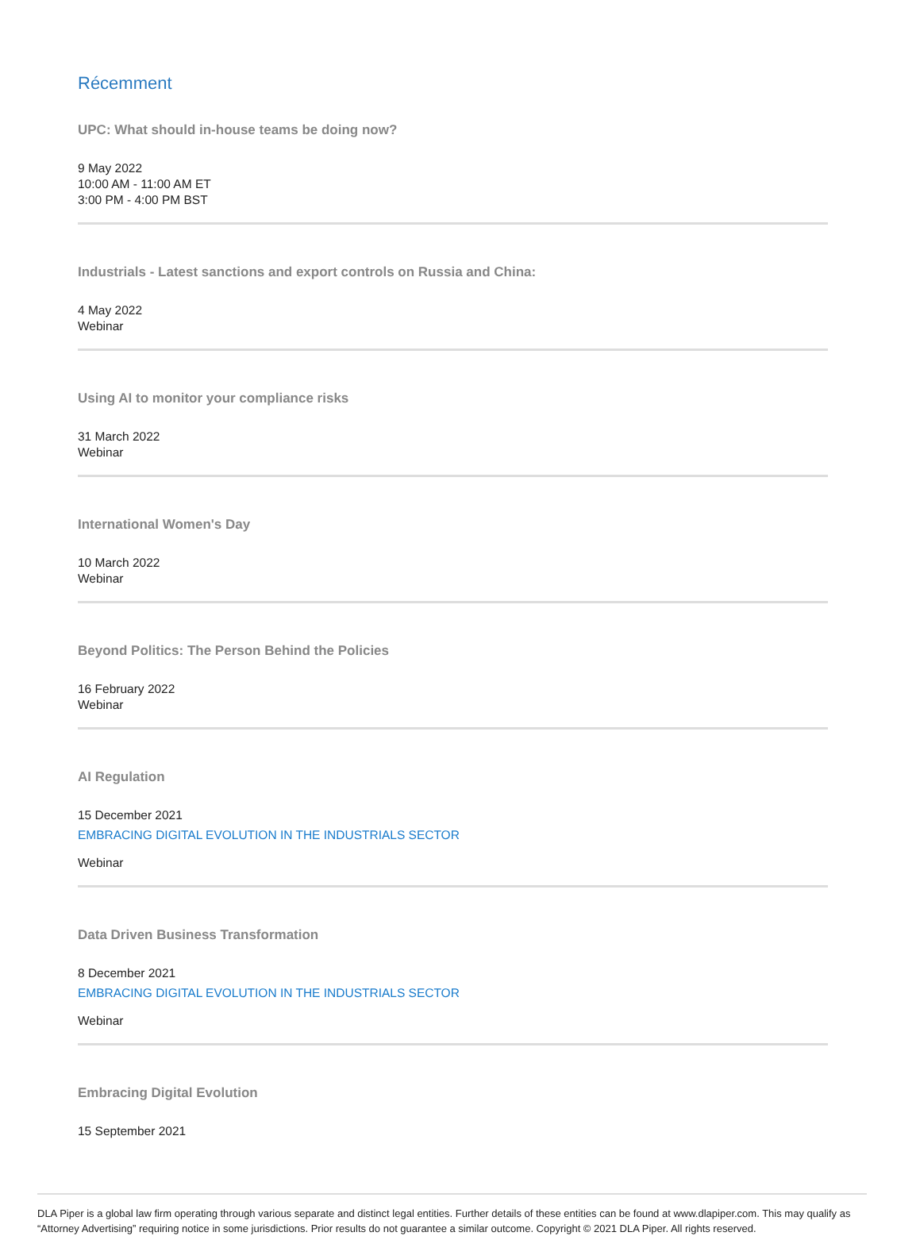Récemment
UPC: What should in-house teams be doing now?
9 May 2022
10:00 AM - 11:00 AM ET
3:00 PM - 4:00 PM BST
Industrials - Latest sanctions and export controls on Russia and China:
4 May 2022
Webinar
Using AI to monitor your compliance risks
31 March 2022
Webinar
International Women's Day
10 March 2022
Webinar
Beyond Politics: The Person Behind the Policies
16 February 2022
Webinar
AI Regulation
15 December 2021
EMBRACING DIGITAL EVOLUTION IN THE INDUSTRIALS SECTOR
Webinar
Data Driven Business Transformation
8 December 2021
EMBRACING DIGITAL EVOLUTION IN THE INDUSTRIALS SECTOR
Webinar
Embracing Digital Evolution
15 September 2021
DLA Piper is a global law firm operating through various separate and distinct legal entities. Further details of these entities can be found at www.dlapiper.com. This may qualify as “Attorney Advertising” requiring notice in some jurisdictions. Prior results do not guarantee a similar outcome. Copyright © 2021 DLA Piper. All rights reserved.